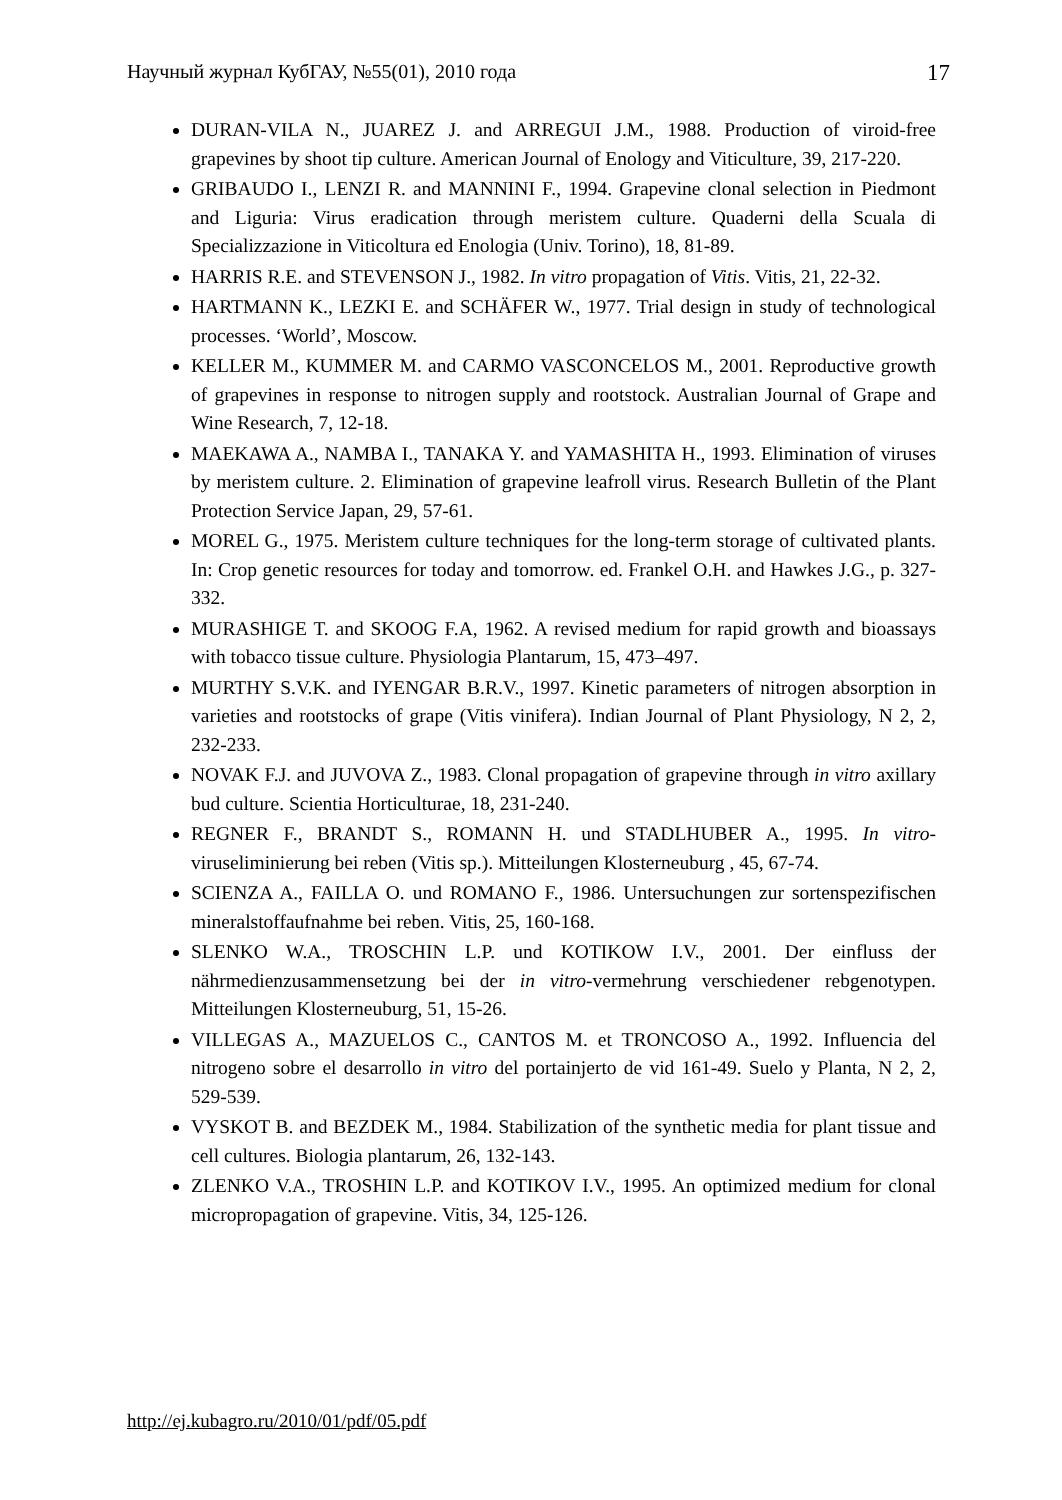Научный журнал КубГАУ, №55(01), 2010 года 17
DURAN-VILA N., JUAREZ J. and ARREGUI J.M., 1988. Production of viroid-free grapevines by shoot tip culture. American Journal of Enology and Viticulture, 39, 217-220.
GRIBAUDO I., LENZI R. and MANNINI F., 1994. Grapevine clonal selection in Piedmont and Liguria: Virus eradication through meristem culture. Quaderni della Scuala di Specializzazione in Viticoltura ed Enologia (Univ. Torino), 18, 81-89.
HARRIS R.E. and STEVENSON J., 1982. In vitro propagation of Vitis. Vitis, 21, 22-32.
HARTMANN K., LEZKI E. and SCHÄFER W., 1977. Trial design in study of technological processes. ‘World’, Moscow.
KELLER M., KUMMER M. and CARMO VASCONCELOS M., 2001. Reproductive growth of grapevines in response to nitrogen supply and rootstock. Australian Journal of Grape and Wine Research, 7, 12-18.
MAEKAWA A., NAMBA I., TANAKA Y. and YAMASHITA H., 1993. Elimination of viruses by meristem culture. 2. Elimination of grapevine leafroll virus. Research Bulletin of the Plant Protection Service Japan, 29, 57-61.
MOREL G., 1975. Meristem culture techniques for the long-term storage of cultivated plants. In: Crop genetic resources for today and tomorrow. ed. Frankel O.H. and Hawkes J.G., p. 327-332.
MURASHIGE T. and SKOOG F.A, 1962. A revised medium for rapid growth and bioassays with tobacco tissue culture. Physiologia Plantarum, 15, 473–497.
MURTHY S.V.K. and IYENGAR B.R.V., 1997. Kinetic parameters of nitrogen absorption in varieties and rootstocks of grape (Vitis vinifera). Indian Journal of Plant Physiology, N 2, 2, 232-233.
NOVAK F.J. and JUVOVA Z., 1983. Clonal propagation of grapevine through in vitro axillary bud culture. Scientia Horticulturae, 18, 231-240.
REGNER F., BRANDT S., ROMANN H. und STADLHUBER A., 1995. In vitro-viruseliminierung bei reben (Vitis sp.). Mitteilungen Klosterneuburg , 45, 67-74.
SCIENZA A., FAILLA O. und ROMANO F., 1986. Untersuchungen zur sortenspezifischen mineralstoffaufnahme bei reben. Vitis, 25, 160-168.
SLENKO W.A., TROSCHIN L.P. und KOTIKOW I.V., 2001. Der einfluss der nährmedienzusammensetzung bei der in vitro-vermehrung verschiedener rebgenotypen. Mitteilungen Klosterneuburg, 51, 15-26.
VILLEGAS A., MAZUELOS C., CANTOS M. et TRONCOSO A., 1992. Influencia del nitrogeno sobre el desarrollo in vitro del portainjerto de vid 161-49. Suelo y Planta, N 2, 2, 529-539.
VYSKOT B. and BEZDEK M., 1984. Stabilization of the synthetic media for plant tissue and cell cultures. Biologia plantarum, 26, 132-143.
ZLENKO V.A., TROSHIN L.P. and KOTIKOV I.V., 1995. An optimized medium for clonal micropropagation of grapevine. Vitis, 34, 125-126.
http://ej.kubagro.ru/2010/01/pdf/05.pdf